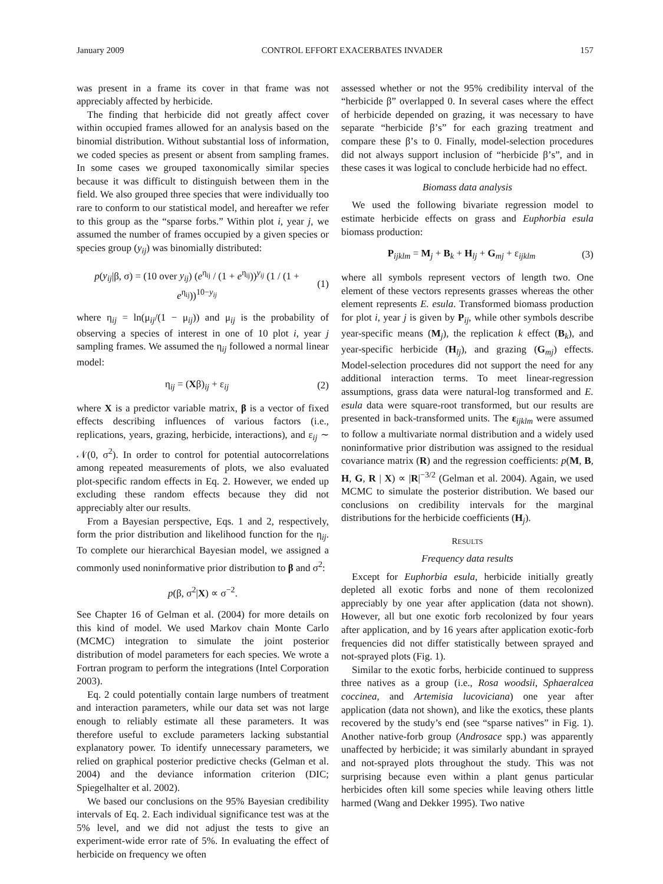January 2009 CONTROL EFFORT EXACERBATES INVADER 157
was present in a frame its cover in that frame was not appreciably affected by herbicide.
The finding that herbicide did not greatly affect cover within occupied frames allowed for an analysis based on the binomial distribution. Without substantial loss of information, we coded species as present or absent from sampling frames. In some cases we grouped taxonomically similar species because it was difficult to distinguish between them in the field. We also grouped three species that were individually too rare to conform to our statistical model, and hereafter we refer to this group as the “sparse forbs.” Within plot i, year j, we assumed the number of frames occupied by a given species or species group (y<sub>ij</sub>) was binomially distributed:
p(y<sub>ij</sub>|β, σ) = (10 over y<sub>ij</sub>) (e<sup>η<sub>ij</sub></sup> / (1 + e<sup>η<sub>ij</sub></sup>))<sup>y<sub>ij</sub></sup> (1 / (1 + e<sup>η<sub>ij</sub></sup>))<sup>10−y<sub>ij</sub></sup> (1)
where η<sub>ij</sub> = ln(μ<sub>ij</sub>/(1 − μ<sub>ij</sub>)) and μ<sub>ij</sub> is the probability of observing a species of interest in one of 10 plot i, year j sampling frames. We assumed the η<sub>ij</sub> followed a normal linear model:
η<sub>ij</sub> = (Xβ)<sub>ij</sub> + ε<sub>ij</sub> (2)
where X is a predictor variable matrix, β is a vector of fixed effects describing influences of various factors (i.e., replications, years, grazing, herbicide, interactions), and ε<sub>ij</sub> ∼ 𝒩(0, σ<sup>2</sup>). In order to control for potential autocorrelations among repeated measurements of plots, we also evaluated plot-specific random effects in Eq. 2. However, we ended up excluding these random effects because they did not appreciably alter our results.
From a Bayesian perspective, Eqs. 1 and 2, respectively, form the prior distribution and likelihood function for the η<sub>ij</sub>. To complete our hierarchical Bayesian model, we assigned a commonly used noninformative prior distribution to β and σ<sup>2</sup>:
p(β, σ<sup>2</sup>|X) ∝ σ<sup>−2</sup>.
See Chapter 16 of Gelman et al. (2004) for more details on this kind of model. We used Markov chain Monte Carlo (MCMC) integration to simulate the joint posterior distribution of model parameters for each species. We wrote a Fortran program to perform the integrations (Intel Corporation 2003).
Eq. 2 could potentially contain large numbers of treatment and interaction parameters, while our data set was not large enough to reliably estimate all these parameters. It was therefore useful to exclude parameters lacking substantial explanatory power. To identify unnecessary parameters, we relied on graphical posterior predictive checks (Gelman et al. 2004) and the deviance information criterion (DIC; Spiegelhalter et al. 2002).
We based our conclusions on the 95% Bayesian credibility intervals of Eq. 2. Each individual significance test was at the 5% level, and we did not adjust the tests to give an experiment-wide error rate of 5%. In evaluating the effect of herbicide on frequency we often
assessed whether or not the 95% credibility interval of the “herbicide β” overlapped 0. In several cases where the effect of herbicide depended on grazing, it was necessary to have separate “herbicide β’s” for each grazing treatment and compare these β’s to 0. Finally, model-selection procedures did not always support inclusion of “herbicide β’s”, and in these cases it was logical to conclude herbicide had no effect.
Biomass data analysis
We used the following bivariate regression model to estimate herbicide effects on grass and Euphorbia esula biomass production:
P<sub>ijklm</sub> = M<sub>j</sub> + B<sub>k</sub> + H<sub>lj</sub> + G<sub>mj</sub> + ε<sub>ijklm</sub> (3)
where all symbols represent vectors of length two. One element of these vectors represents grasses whereas the other element represents E. esula. Transformed biomass production for plot i, year j is given by P<sub>ij</sub>, while other symbols describe year-specific means (M<sub>j</sub>), the replication k effect (B<sub>k</sub>), and year-specific herbicide (H<sub>lj</sub>), and grazing (G<sub>mj</sub>) effects. Model-selection procedures did not support the need for any additional interaction terms. To meet linear-regression assumptions, grass data were natural-log transformed and E. esula data were square-root transformed, but our results are presented in back-transformed units. The ε<sub>ijklm</sub> were assumed to follow a multivariate normal distribution and a widely used noninformative prior distribution was assigned to the residual covariance matrix (R) and the regression coefficients: p(M, B, H, G, R | X) ∝ |R|<sup>−3/2</sup> (Gelman et al. 2004). Again, we used MCMC to simulate the posterior distribution. We based our conclusions on credibility intervals for the marginal distributions for the herbicide coefficients (H<sub>j</sub>).
RESULTS
Frequency data results
Except for Euphorbia esula, herbicide initially greatly depleted all exotic forbs and none of them recolonized appreciably by one year after application (data not shown). However, all but one exotic forb recolonized by four years after application, and by 16 years after application exotic-forb frequencies did not differ statistically between sprayed and not-sprayed plots (Fig. 1).
Similar to the exotic forbs, herbicide continued to suppress three natives as a group (i.e., Rosa woodsii, Sphaeralcea coccinea, and Artemisia lucoviciana) one year after application (data not shown), and like the exotics, these plants recovered by the study’s end (see “sparse natives” in Fig. 1). Another native-forb group (Androsace spp.) was apparently unaffected by herbicide; it was similarly abundant in sprayed and not-sprayed plots throughout the study. This was not surprising because even within a plant genus particular herbicides often kill some species while leaving others little harmed (Wang and Dekker 1995). Two native